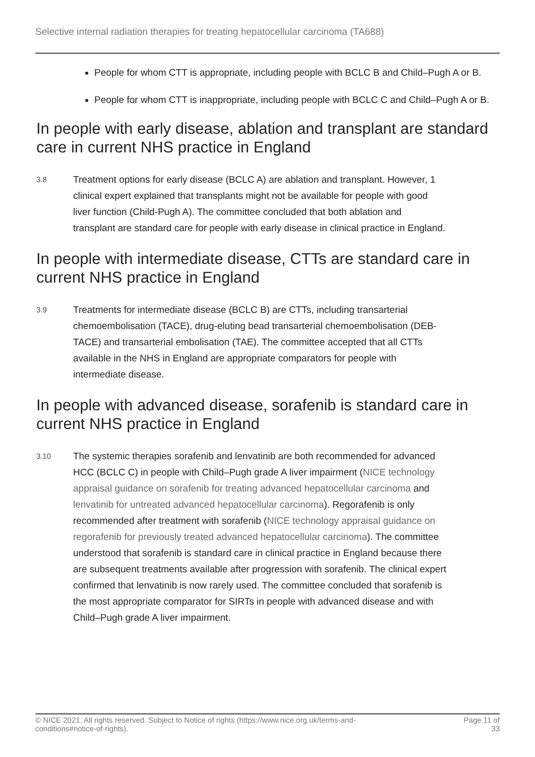Selective internal radiation therapies for treating hepatocellular carcinoma (TA688)
People for whom CTT is appropriate, including people with BCLC B and Child–Pugh A or B.
People for whom CTT is inappropriate, including people with BCLC C and Child–Pugh A or B.
In people with early disease, ablation and transplant are standard care in current NHS practice in England
3.8
Treatment options for early disease (BCLC A) are ablation and transplant. However, 1 clinical expert explained that transplants might not be available for people with good liver function (Child-Pugh A). The committee concluded that both ablation and transplant are standard care for people with early disease in clinical practice in England.
In people with intermediate disease, CTTs are standard care in current NHS practice in England
3.9
Treatments for intermediate disease (BCLC B) are CTTs, including transarterial chemoembolisation (TACE), drug-eluting bead transarterial chemoembolisation (DEB-TACE) and transarterial embolisation (TAE). The committee accepted that all CTTs available in the NHS in England are appropriate comparators for people with intermediate disease.
In people with advanced disease, sorafenib is standard care in current NHS practice in England
3.10
The systemic therapies sorafenib and lenvatinib are both recommended for advanced HCC (BCLC C) in people with Child–Pugh grade A liver impairment (NICE technology appraisal guidance on sorafenib for treating advanced hepatocellular carcinoma and lenvatinib for untreated advanced hepatocellular carcinoma). Regorafenib is only recommended after treatment with sorafenib (NICE technology appraisal guidance on regorafenib for previously treated advanced hepatocellular carcinoma). The committee understood that sorafenib is standard care in clinical practice in England because there are subsequent treatments available after progression with sorafenib. The clinical expert confirmed that lenvatinib is now rarely used. The committee concluded that sorafenib is the most appropriate comparator for SIRTs in people with advanced disease and with Child–Pugh grade A liver impairment.
© NICE 2021. All rights reserved. Subject to Notice of rights (https://www.nice.org.uk/terms-and-
conditions#notice-of-rights).
Page 11 of
33